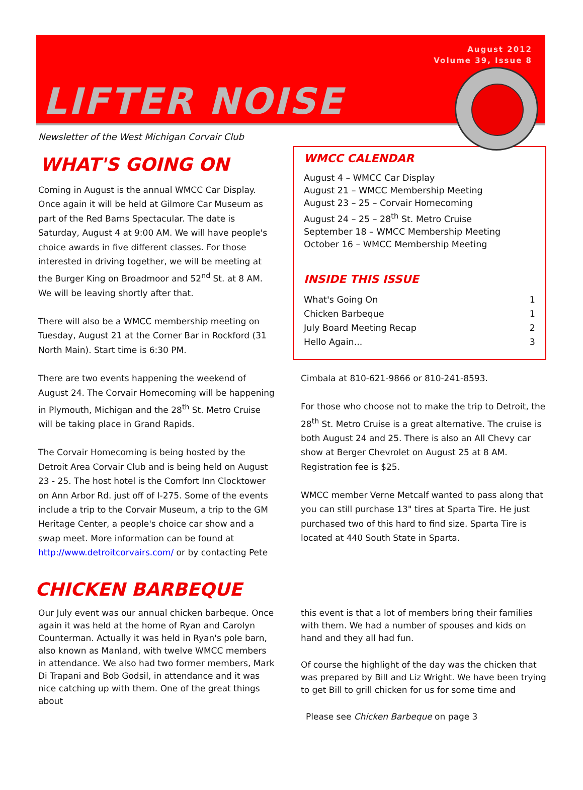LIFTER NOISE
August 2012
Volume 39, Issue 8
Newsletter of the West Michigan Corvair Club
WHAT'S GOING ON
Coming in August is the annual WMCC Car Display. Once again it will be held at Gilmore Car Museum as part of the Red Barns Spectacular. The date is Saturday, August 4 at 9:00 AM. We will have people's choice awards in five different classes. For those interested in driving together, we will be meeting at the Burger King on Broadmoor and 52<sup>nd</sup> St. at 8 AM. We will be leaving shortly after that.
There will also be a WMCC membership meeting on Tuesday, August 21 at the Corner Bar in Rockford (31 North Main). Start time is 6:30 PM.
There are two events happening the weekend of August 24. The Corvair Homecoming will be happening in Plymouth, Michigan and the 28<sup>th</sup> St. Metro Cruise will be taking place in Grand Rapids.
The Corvair Homecoming is being hosted by the Detroit Area Corvair Club and is being held on August 23 - 25. The host hotel is the Comfort Inn Clocktower on Ann Arbor Rd. just off of I-275. Some of the events include a trip to the Corvair Museum, a trip to the GM Heritage Center, a people's choice car show and a swap meet. More information can be found at http://www.detroitcorvairs.com/ or by contacting Pete
WMCC CALENDAR
August 4 – WMCC Car Display
August 21 – WMCC Membership Meeting
August 23 – 25 – Corvair Homecoming
August 24 – 25 – 28<sup>th</sup> St. Metro Cruise
September 18 – WMCC Membership Meeting
October 16 – WMCC Membership Meeting
INSIDE THIS ISSUE
| What's Going On | 1 |
| Chicken Barbeque | 1 |
| July Board Meeting Recap | 2 |
| Hello Again... | 3 |
Cimbala at 810-621-9866 or 810-241-8593.
For those who choose not to make the trip to Detroit, the 28<sup>th</sup> St. Metro Cruise is a great alternative. The cruise is both August 24 and 25. There is also an All Chevy car show at Berger Chevrolet on August 25 at 8 AM. Registration fee is $25.
WMCC member Verne Metcalf wanted to pass along that you can still purchase 13" tires at Sparta Tire. He just purchased two of this hard to find size. Sparta Tire is located at 440 South State in Sparta.
CHICKEN BARBEQUE
Our July event was our annual chicken barbeque. Once again it was held at the home of Ryan and Carolyn Counterman. Actually it was held in Ryan's pole barn, also known as Manland, with twelve WMCC members in attendance. We also had two former members, Mark Di Trapani and Bob Godsil, in attendance and it was nice catching up with them. One of the great things about
this event is that a lot of members bring their families with them. We had a number of spouses and kids on hand and they all had fun.
Of course the highlight of the day was the chicken that was prepared by Bill and Liz Wright. We have been trying to get Bill to grill chicken for us for some time and
Please see Chicken Barbeque on page 3